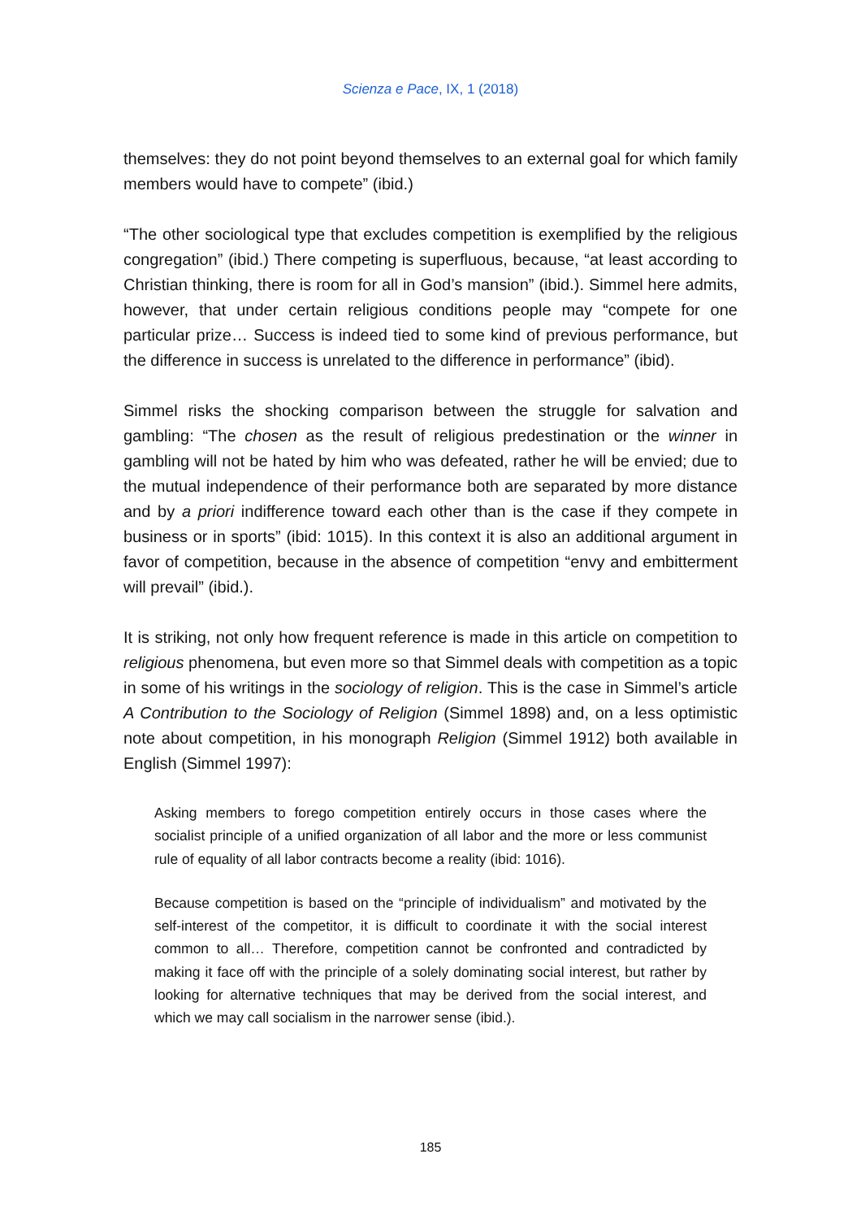Scienza e Pace, IX, 1 (2018)
themselves: they do not point beyond themselves to an external goal for which family members would have to compete” (ibid.)
“The other sociological type that excludes competition is exemplified by the religious congregation” (ibid.) There competing is superfluous, because, “at least according to Christian thinking, there is room for all in God’s mansion” (ibid.). Simmel here admits, however, that under certain religious conditions people may “compete for one particular prize… Success is indeed tied to some kind of previous performance, but the difference in success is unrelated to the difference in performance” (ibid).
Simmel risks the shocking comparison between the struggle for salvation and gambling: “The chosen as the result of religious predestination or the winner in gambling will not be hated by him who was defeated, rather he will be envied; due to the mutual independence of their performance both are separated by more distance and by a priori indifference toward each other than is the case if they compete in business or in sports” (ibid: 1015). In this context it is also an additional argument in favor of competition, because in the absence of competition “envy and embitterment will prevail” (ibid.).
It is striking, not only how frequent reference is made in this article on competition to religious phenomena, but even more so that Simmel deals with competition as a topic in some of his writings in the sociology of religion. This is the case in Simmel’s article A Contribution to the Sociology of Religion (Simmel 1898) and, on a less optimistic note about competition, in his monograph Religion (Simmel 1912) both available in English (Simmel 1997):
Asking members to forego competition entirely occurs in those cases where the socialist principle of a unified organization of all labor and the more or less communist rule of equality of all labor contracts become a reality (ibid: 1016).
Because competition is based on the “principle of individualism” and motivated by the self-interest of the competitor, it is difficult to coordinate it with the social interest common to all… Therefore, competition cannot be confronted and contradicted by making it face off with the principle of a solely dominating social interest, but rather by looking for alternative techniques that may be derived from the social interest, and which we may call socialism in the narrower sense (ibid.).
185